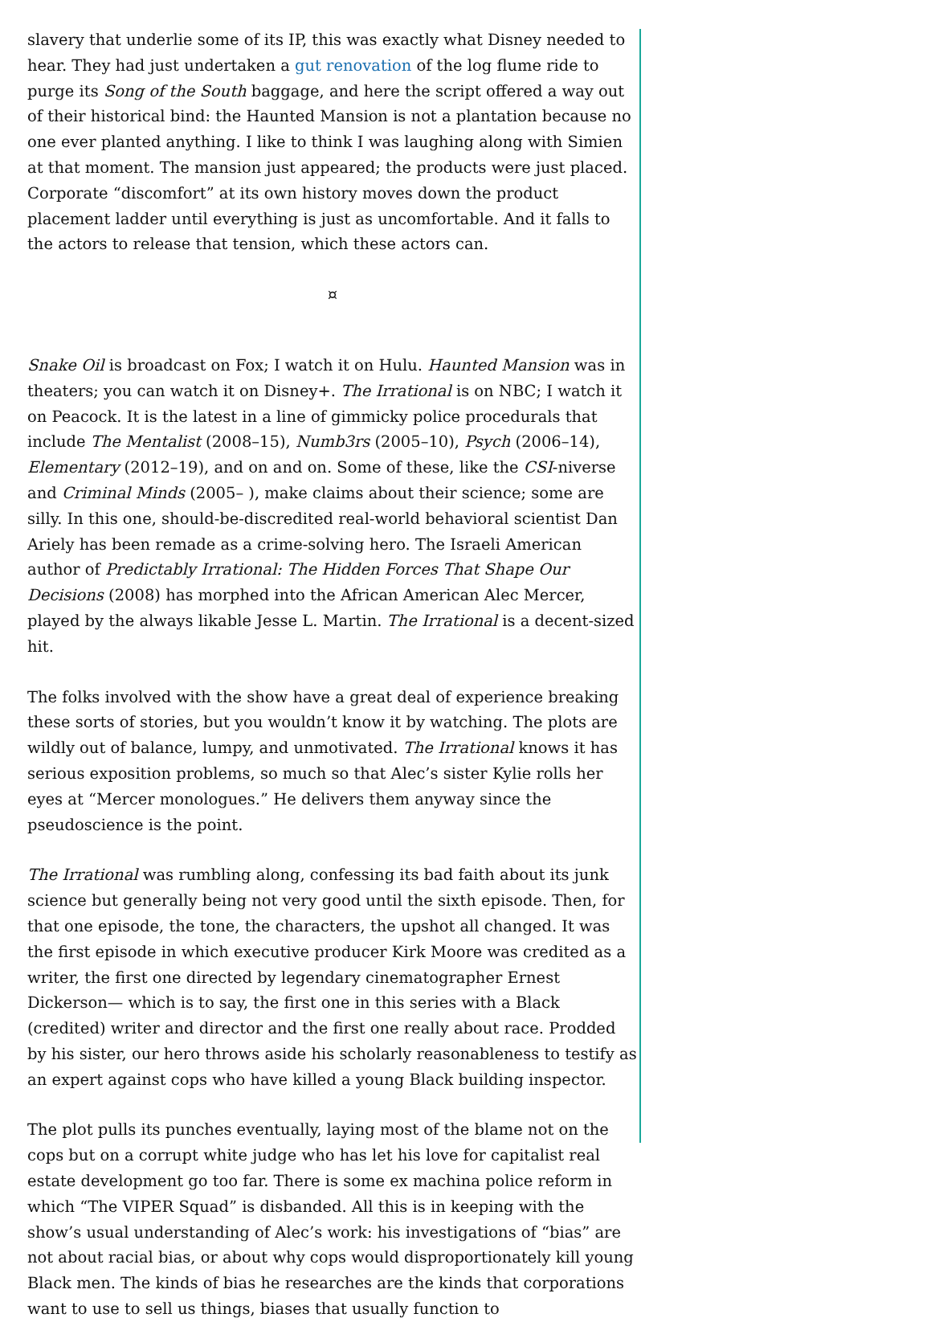slavery that underlie some of its IP, this was exactly what Disney needed to hear. They had just undertaken a gut renovation of the log flume ride to purge its Song of the South baggage, and here the script offered a way out of their historical bind: the Haunted Mansion is not a plantation because no one ever planted anything. I like to think I was laughing along with Simien at that moment. The mansion just appeared; the products were just placed. Corporate “discomfort” at its own history moves down the product placement ladder until everything is just as uncomfortable. And it falls to the actors to release that tension, which these actors can.
¤
Snake Oil is broadcast on Fox; I watch it on Hulu. Haunted Mansion was in theaters; you can watch it on Disney+. The Irrational is on NBC; I watch it on Peacock. It is the latest in a line of gimmicky police procedurals that include The Mentalist (2008–15), Numb3rs (2005–10), Psych (2006–14), Elementary (2012–19), and on and on. Some of these, like the CSI-niverse and Criminal Minds (2005– ), make claims about their science; some are silly. In this one, should-be-discredited real-world behavioral scientist Dan Ariely has been remade as a crime-solving hero. The Israeli American author of Predictably Irrational: The Hidden Forces That Shape Our Decisions (2008) has morphed into the African American Alec Mercer, played by the always likable Jesse L. Martin. The Irrational is a decent-sized hit.
The folks involved with the show have a great deal of experience breaking these sorts of stories, but you wouldn’t know it by watching. The plots are wildly out of balance, lumpy, and unmotivated. The Irrational knows it has serious exposition problems, so much so that Alec’s sister Kylie rolls her eyes at “Mercer monologues.” He delivers them anyway since the pseudoscience is the point.
The Irrational was rumbling along, confessing its bad faith about its junk science but generally being not very good until the sixth episode. Then, for that one episode, the tone, the characters, the upshot all changed. It was the first episode in which executive producer Kirk Moore was credited as a writer, the first one directed by legendary cinematographer Ernest Dickerson— which is to say, the first one in this series with a Black (credited) writer and director and the first one really about race. Prodded by his sister, our hero throws aside his scholarly reasonableness to testify as an expert against cops who have killed a young Black building inspector.
The plot pulls its punches eventually, laying most of the blame not on the cops but on a corrupt white judge who has let his love for capitalist real estate development go too far. There is some ex machina police reform in which “The VIPER Squad” is disbanded. All this is in keeping with the show’s usual understanding of Alec’s work: his investigations of “bias” are not about racial bias, or about why cops would disproportionately kill young Black men. The kinds of bias he researches are the kinds that corporations want to use to sell us things, biases that usually function to